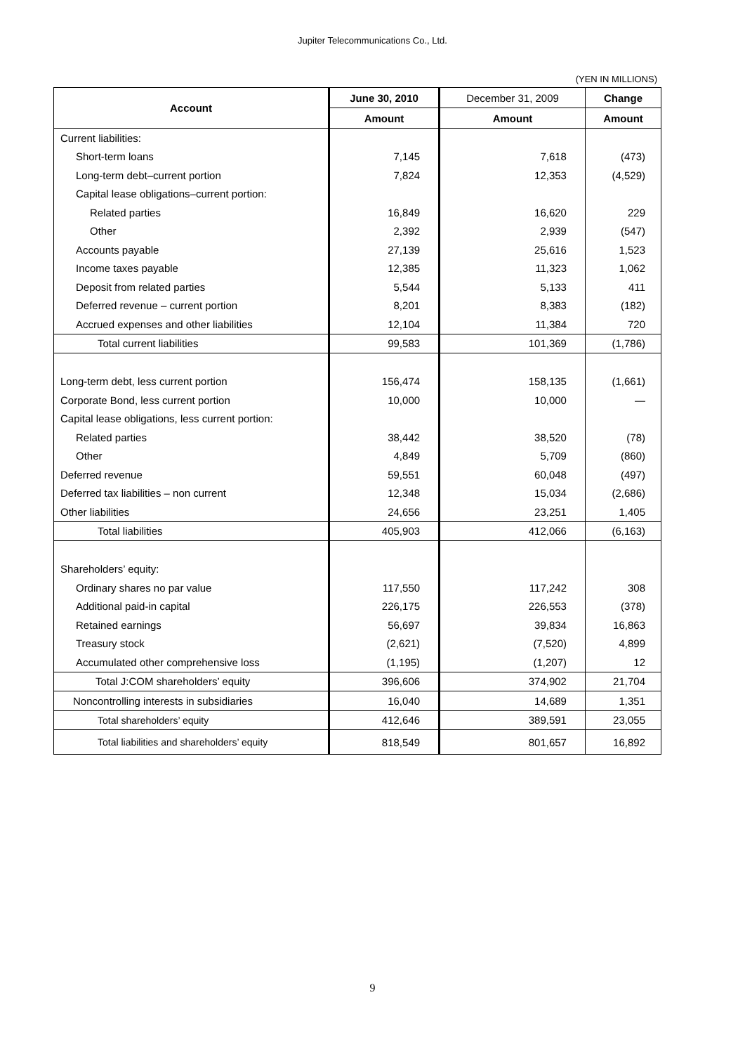Jupiter Telecommunications Co., Ltd.
(YEN IN MILLIONS)
| Account | June 30, 2010 | December 31, 2009 | Change |
| --- | --- | --- | --- |
| | Amount | Amount | Amount |
| Current liabilities: | | | |
| Short-term loans | 7,145 | 7,618 | (473) |
| Long-term debt–current portion | 7,824 | 12,353 | (4,529) |
| Capital lease obligations–current portion: | | | |
| Related parties | 16,849 | 16,620 | 229 |
| Other | 2,392 | 2,939 | (547) |
| Accounts payable | 27,139 | 25,616 | 1,523 |
| Income taxes payable | 12,385 | 11,323 | 1,062 |
| Deposit from related parties | 5,544 | 5,133 | 411 |
| Deferred revenue – current portion | 8,201 | 8,383 | (182) |
| Accrued expenses and other liabilities | 12,104 | 11,384 | 720 |
| Total current liabilities | 99,583 | 101,369 | (1,786) |
| Long-term debt, less current portion | 156,474 | 158,135 | (1,661) |
| Corporate Bond, less current portion | 10,000 | 10,000 | — |
| Capital lease obligations, less current portion: | | | |
| Related parties | 38,442 | 38,520 | (78) |
| Other | 4,849 | 5,709 | (860) |
| Deferred revenue | 59,551 | 60,048 | (497) |
| Deferred tax liabilities – non current | 12,348 | 15,034 | (2,686) |
| Other liabilities | 24,656 | 23,251 | 1,405 |
| Total liabilities | 405,903 | 412,066 | (6,163) |
| Shareholders’ equity: | | | |
| Ordinary shares no par value | 117,550 | 117,242 | 308 |
| Additional paid-in capital | 226,175 | 226,553 | (378) |
| Retained earnings | 56,697 | 39,834 | 16,863 |
| Treasury stock | (2,621) | (7,520) | 4,899 |
| Accumulated other comprehensive loss | (1,195) | (1,207) | 12 |
| Total J:COM shareholders’ equity | 396,606 | 374,902 | 21,704 |
| Noncontrolling interests in subsidiaries | 16,040 | 14,689 | 1,351 |
| Total shareholders’ equity | 412,646 | 389,591 | 23,055 |
| Total liabilities and shareholders’ equity | 818,549 | 801,657 | 16,892 |
9